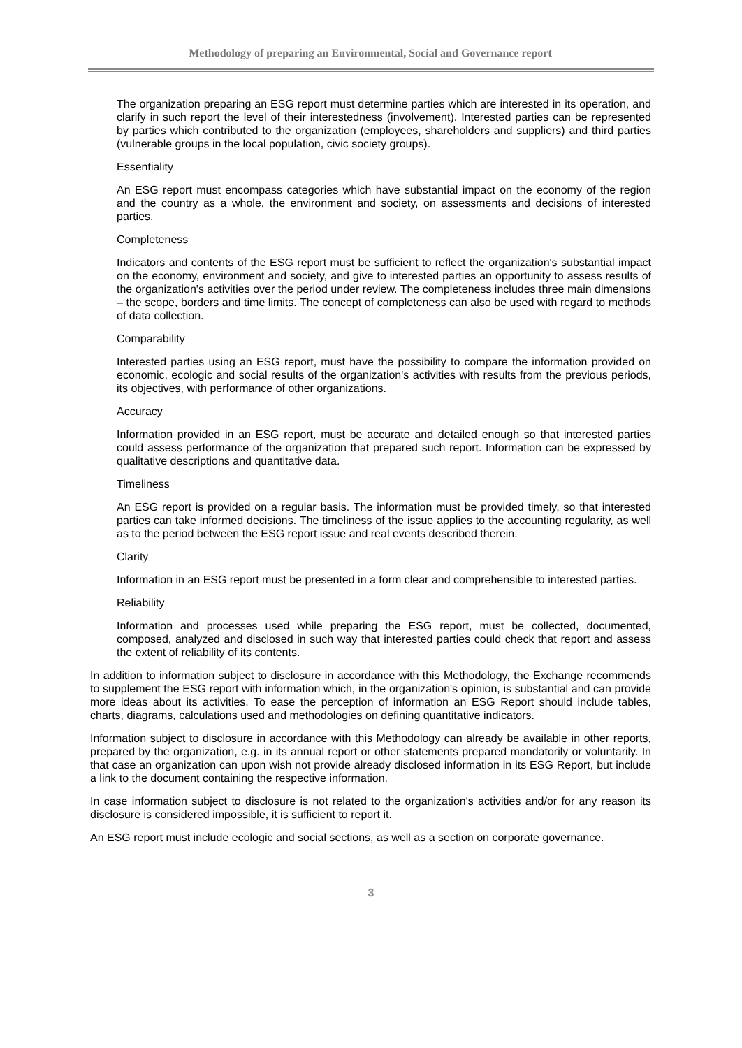Methodology of preparing an Environmental, Social and Governance report
The organization preparing an ESG report must determine parties which are interested in its operation, and clarify in such report the level of their interestedness (involvement). Interested parties can be represented by parties which contributed to the organization (employees, shareholders and suppliers) and third parties (vulnerable groups in the local population, civic society groups).
Essentiality
An ESG report must encompass categories which have substantial impact on the economy of the region and the country as a whole, the environment and society, on assessments and decisions of interested parties.
Completeness
Indicators and contents of the ESG report must be sufficient to reflect the organization's substantial impact on the economy, environment and society, and give to interested parties an opportunity to assess results of the organization's activities over the period under review. The completeness includes three main dimensions – the scope, borders and time limits. The concept of completeness can also be used with regard to methods of data collection.
Comparability
Interested parties using an ESG report, must have the possibility to compare the information provided on economic, ecologic and social results of the organization's activities with results from the previous periods, its objectives, with performance of other organizations.
Accuracy
Information provided in an ESG report, must be accurate and detailed enough so that interested parties could assess performance of the organization that prepared such report. Information can be expressed by qualitative descriptions and quantitative data.
Timeliness
An ESG report is provided on a regular basis. The information must be provided timely, so that interested parties can take informed decisions. The timeliness of the issue applies to the accounting regularity, as well as to the period between the ESG report issue and real events described therein.
Clarity
Information in an ESG report must be presented in a form clear and comprehensible to interested parties.
Reliability
Information and processes used while preparing the ESG report, must be collected, documented, composed, analyzed and disclosed in such way that interested parties could check that report and assess the extent of reliability of its contents.
In addition to information subject to disclosure in accordance with this Methodology, the Exchange recommends to supplement the ESG report with information which, in the organization's opinion, is substantial and can provide more ideas about its activities. To ease the perception of information an ESG Report should include tables, charts, diagrams, calculations used and methodologies on defining quantitative indicators.
Information subject to disclosure in accordance with this Methodology can already be available in other reports, prepared by the organization, e.g. in its annual report or other statements prepared mandatorily or voluntarily. In that case an organization can upon wish not provide already disclosed information in its ESG Report, but include a link to the document containing the respective information.
In case information subject to disclosure is not related to the organization's activities and/or for any reason its disclosure is considered impossible, it is sufficient to report it.
An ESG report must include ecologic and social sections, as well as a section on corporate governance.
3